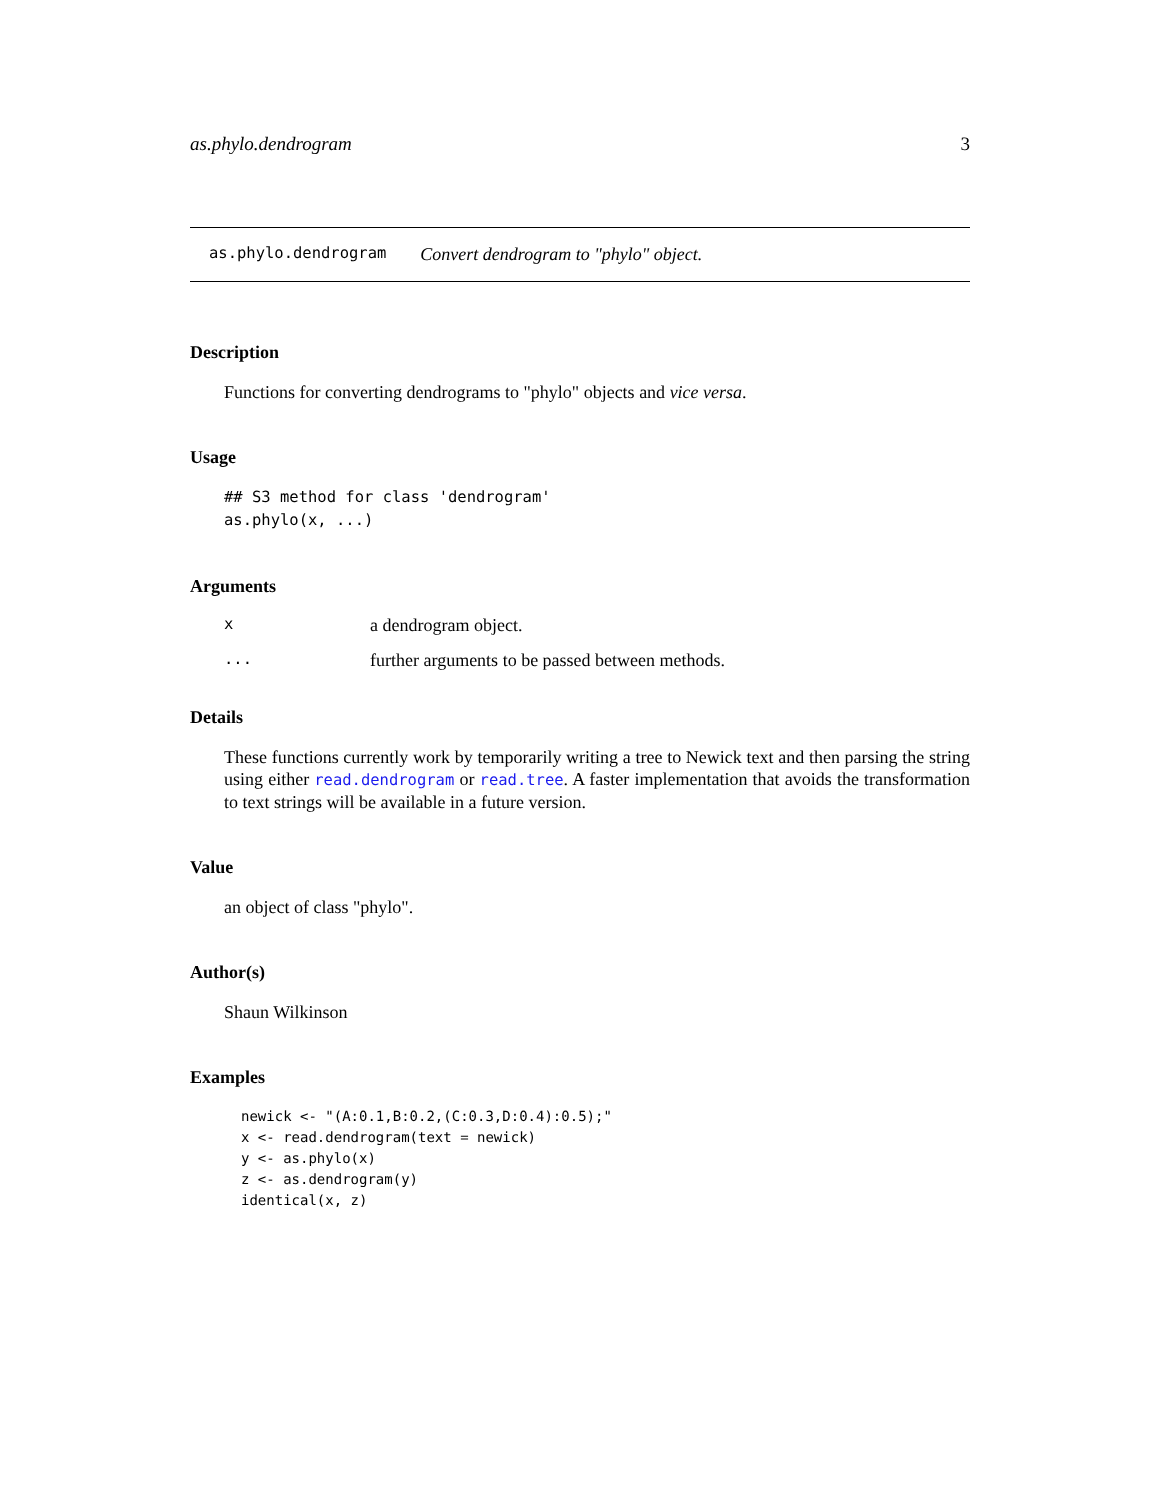as.phylo.dendrogram 3
as.phylo.dendrogram Convert dendrogram to "phylo" object.
Description
Functions for converting dendrograms to "phylo" objects and vice versa.
Usage
## S3 method for class 'dendrogram'
as.phylo(x, ...)
Arguments
xa dendrogram object.
... further arguments to be passed between methods.
Details
These functions currently work by temporarily writing a tree to Newick text and then parsing the string using either read.dendrogram or read.tree. A faster implementation that avoids the transformation to text strings will be available in a future version.
Value
an object of class "phylo".
Author(s)
Shaun Wilkinson
Examples
newick <- "(A:0.1,B:0.2,(C:0.3,D:0.4):0.5);"
x <- read.dendrogram(text = newick)
y <- as.phylo(x)
z <- as.dendrogram(y)
identical(x, z)